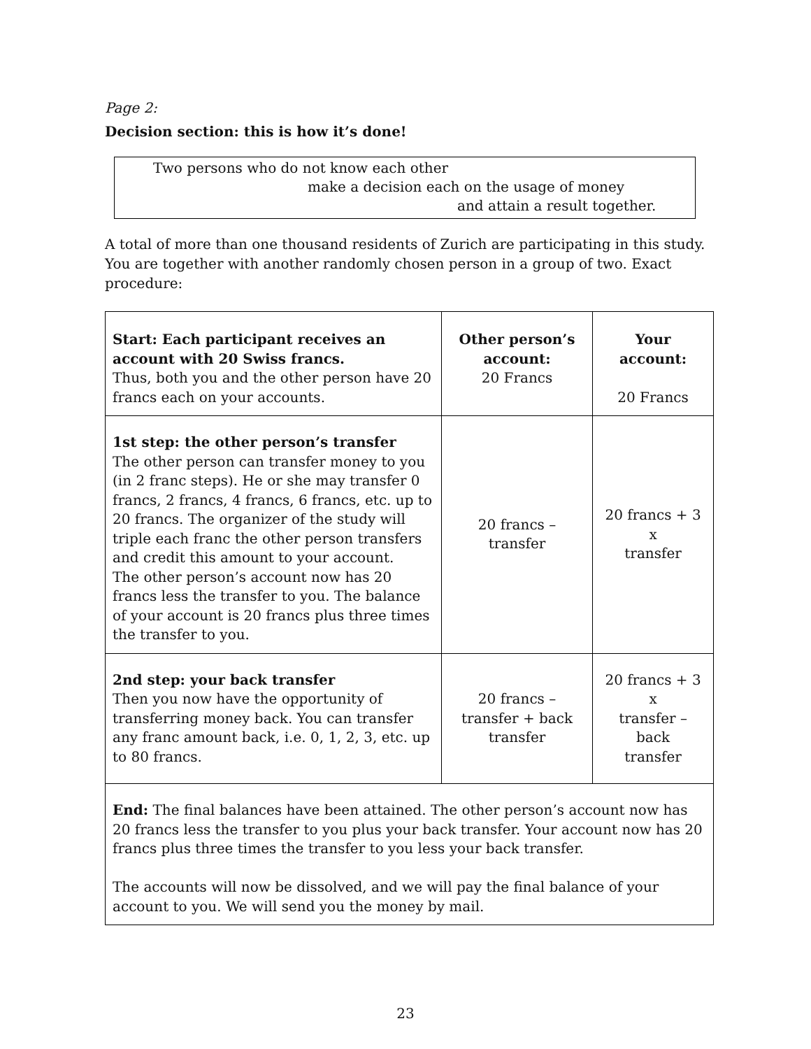Page 2:
Decision section: this is how it’s done!
Two persons who do not know each other
make a decision each on the usage of money
and attain a result together.
A total of more than one thousand residents of Zurich are participating in this study. You are together with another randomly chosen person in a group of two. Exact procedure:
| Start: Each participant receives an account with 20 Swiss francs. Thus, both you and the other person have 20 francs each on your accounts. | Other person’s account: 20 Francs | Your account: 20 Francs |
| 1st step: the other person’s transfer The other person can transfer money to you (in 2 franc steps). He or she may transfer 0 francs, 2 francs, 4 francs, 6 francs, etc. up to 20 francs. The organizer of the study will triple each franc the other person transfers and credit this amount to your account. The other person’s account now has 20 francs less the transfer to you. The balance of your account is 20 francs plus three times the transfer to you. | 20 francs – transfer | 20 francs + 3 x transfer |
| 2nd step: your back transfer Then you now have the opportunity of transferring money back. You can transfer any franc amount back, i.e. 0, 1, 2, 3, etc. up to 80 francs. | 20 francs – transfer + back transfer | 20 francs + 3 x transfer – back transfer |
| End: The final balances have been attained. The other person’s account now has 20 francs less the transfer to you plus your back transfer. Your account now has 20 francs plus three times the transfer to you less your back transfer. The accounts will now be dissolved, and we will pay the final balance of your account to you. We will send you the money by mail. | | |
23